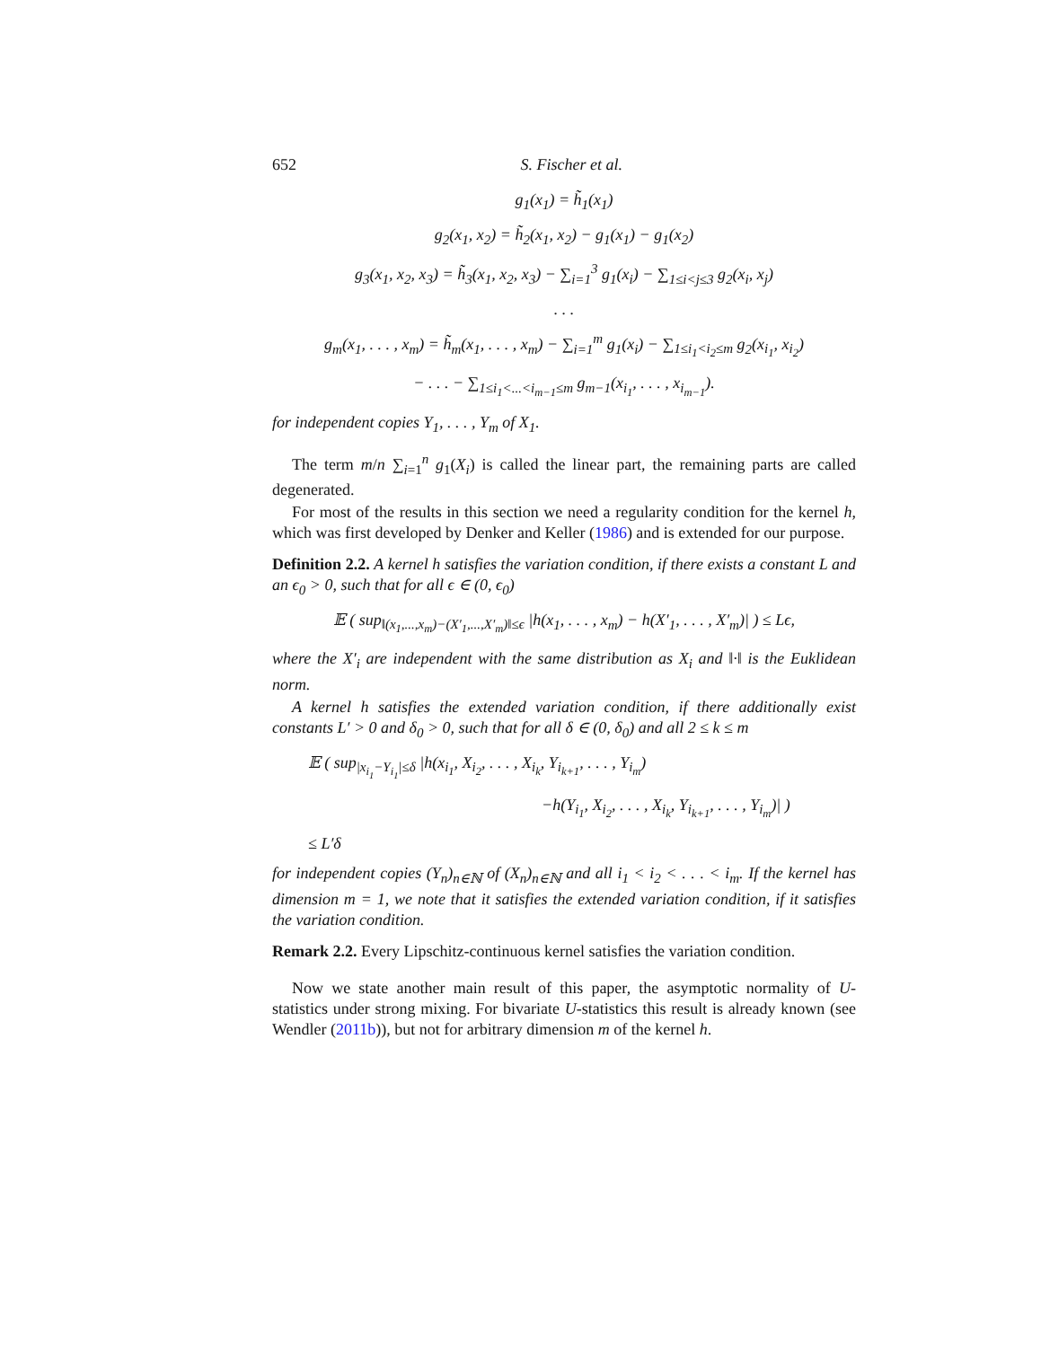652 S. Fischer et al.
g<sub>1</sub>(x<sub>1</sub>) = h̃<sub>1</sub>(x<sub>1</sub>)
g<sub>2</sub>(x<sub>1</sub>, x<sub>2</sub>) = h̃<sub>2</sub>(x<sub>1</sub>, x<sub>2</sub>) − g<sub>1</sub>(x<sub>1</sub>) − g<sub>1</sub>(x<sub>2</sub>)
g<sub>3</sub>(x<sub>1</sub>, x<sub>2</sub>, x<sub>3</sub>) = h̃<sub>3</sub>(x<sub>1</sub>, x<sub>2</sub>, x<sub>3</sub>) − ∑<sub>i=1</sub><sup>3</sup> g<sub>1</sub>(x<sub>i</sub>) − ∑<sub>1≤i<j≤3</sub> g<sub>2</sub>(x<sub>i</sub>, x<sub>j</sub>)
. . .
g<sub>m</sub>(x<sub>1</sub>, . . . , x<sub>m</sub>) = h̃<sub>m</sub>(x<sub>1</sub>, . . . , x<sub>m</sub>) − ∑<sub>i=1</sub><sup>m</sup> g<sub>1</sub>(x<sub>i</sub>) − ∑<sub>1≤i<sub>1</sub><i<sub>2</sub>≤m</sub> g<sub>2</sub>(x<sub>i<sub>1</sub></sub>, x<sub>i<sub>2</sub></sub>)
− . . . − ∑<sub>1≤i<sub>1</sub><...<i<sub>m−1</sub>≤m</sub> g<sub>m−1</sub>(x<sub>i<sub>1</sub></sub>, . . . , x<sub>i<sub>m−1</sub></sub>).
for independent copies Y<sub>1</sub>, . . . , Y<sub>m</sub> of X<sub>1</sub>.
The term m/n ∑<sub>i=1</sub><sup>n</sup> g<sub>1</sub>(X<sub>i</sub>) is called the linear part, the remaining parts are called degenerated.
For most of the results in this section we need a regularity condition for the kernel h, which was first developed by Denker and Keller (1986) and is extended for our purpose.
Definition 2.2. A kernel h satisfies the variation condition, if there exists a constant L and an ϵ<sub>0</sub> > 0, such that for all ϵ ∈ (0, ϵ<sub>0</sub>)
𝔼 ( sup<sub>‖(x<sub>1</sub>,...,x<sub>m</sub>)−(X′<sub>1</sub>,...,X′<sub>m</sub>)‖≤ϵ</sub> |h(x<sub>1</sub>, . . . , x<sub>m</sub>) − h(X′<sub>1</sub>, . . . , X′<sub>m</sub>)| ) ≤ Lϵ,
where the X′<sub>i</sub> are independent with the same distribution as X<sub>i</sub> and ‖·‖ is the Euklidean norm.
A kernel h satisfies the extended variation condition, if there additionally exist constants L′ > 0 and δ<sub>0</sub> > 0, such that for all δ ∈ (0, δ<sub>0</sub>) and all 2 ≤ k ≤ m
𝔼 ( sup<sub>|x<sub>i<sub>1</sub></sub>−Y<sub>i<sub>1</sub></sub>|≤δ</sub> |h(x<sub>i<sub>1</sub></sub>, X<sub>i<sub>2</sub></sub>, . . . , X<sub>i<sub>k</sub></sub>, Y<sub>i<sub>k+1</sub></sub>, . . . , Y<sub>i<sub>m</sub></sub>)
−h(Y<sub>i<sub>1</sub></sub>, X<sub>i<sub>2</sub></sub>, . . . , X<sub>i<sub>k</sub></sub>, Y<sub>i<sub>k+1</sub></sub>, . . . , Y<sub>i<sub>m</sub></sub>)| )
≤ L′δ
for independent copies (Y<sub>n</sub>)<sub>n∈ℕ</sub> of (X<sub>n</sub>)<sub>n∈ℕ</sub> and all i<sub>1</sub> < i<sub>2</sub> < . . . < i<sub>m</sub>. If the kernel has dimension m = 1, we note that it satisfies the extended variation condition, if it satisfies the variation condition.
Remark 2.2. Every Lipschitz-continuous kernel satisfies the variation condition.
Now we state another main result of this paper, the asymptotic normality of U-statistics under strong mixing. For bivariate U-statistics this result is already known (see Wendler (2011b)), but not for arbitrary dimension m of the kernel h.